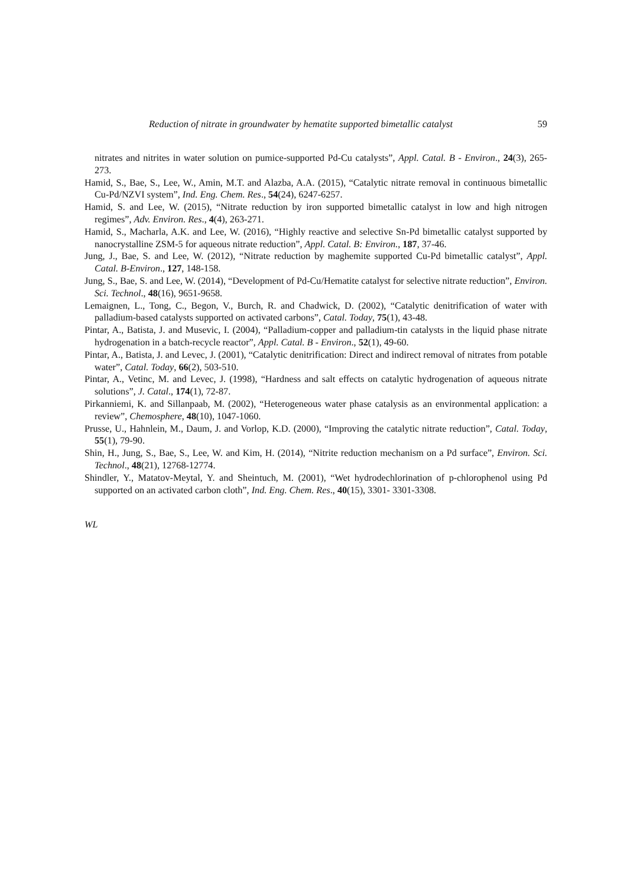Reduction of nitrate in groundwater by hematite supported bimetallic catalyst 59
nitrates and nitrites in water solution on pumice-supported Pd-Cu catalysts”, Appl. Catal. B - Environ., 24(3), 265-273.
Hamid, S., Bae, S., Lee, W., Amin, M.T. and Alazba, A.A. (2015), “Catalytic nitrate removal in continuous bimetallic Cu-Pd/NZVI system”, Ind. Eng. Chem. Res., 54(24), 6247-6257.
Hamid, S. and Lee, W. (2015), “Nitrate reduction by iron supported bimetallic catalyst in low and high nitrogen regimes”, Adv. Environ. Res., 4(4), 263-271.
Hamid, S., Macharla, A.K. and Lee, W. (2016), “Highly reactive and selective Sn-Pd bimetallic catalyst supported by nanocrystalline ZSM-5 for aqueous nitrate reduction”, Appl. Catal. B: Environ., 187, 37-46.
Jung, J., Bae, S. and Lee, W. (2012), “Nitrate reduction by maghemite supported Cu-Pd bimetallic catalyst”, Appl. Catal. B-Environ., 127, 148-158.
Jung, S., Bae, S. and Lee, W. (2014), “Development of Pd-Cu/Hematite catalyst for selective nitrate reduction”, Environ. Sci. Technol., 48(16), 9651-9658.
Lemaignen, L., Tong, C., Begon, V., Burch, R. and Chadwick, D. (2002), “Catalytic denitrification of water with palladium-based catalysts supported on activated carbons”, Catal. Today, 75(1), 43-48.
Pintar, A., Batista, J. and Musevic, I. (2004), “Palladium-copper and palladium-tin catalysts in the liquid phase nitrate hydrogenation in a batch-recycle reactor”, Appl. Catal. B - Environ., 52(1), 49-60.
Pintar, A., Batista, J. and Levec, J. (2001), “Catalytic denitrification: Direct and indirect removal of nitrates from potable water”, Catal. Today, 66(2), 503-510.
Pintar, A., Vetinc, M. and Levec, J. (1998), “Hardness and salt effects on catalytic hydrogenation of aqueous nitrate solutions”, J. Catal., 174(1), 72-87.
Pirkanniemi, K. and Sillanpaab, M. (2002), “Heterogeneous water phase catalysis as an environmental application: a review”, Chemosphere, 48(10), 1047-1060.
Prusse, U., Hahnlein, M., Daum, J. and Vorlop, K.D. (2000), “Improving the catalytic nitrate reduction”, Catal. Today, 55(1), 79-90.
Shin, H., Jung, S., Bae, S., Lee, W. and Kim, H. (2014), “Nitrite reduction mechanism on a Pd surface”, Environ. Sci. Technol., 48(21), 12768-12774.
Shindler, Y., Matatov-Meytal, Y. and Sheintuch, M. (2001), “Wet hydrodechlorination of p-chlorophenol using Pd supported on an activated carbon cloth”, Ind. Eng. Chem. Res., 40(15), 3301- 3301-3308.
WL